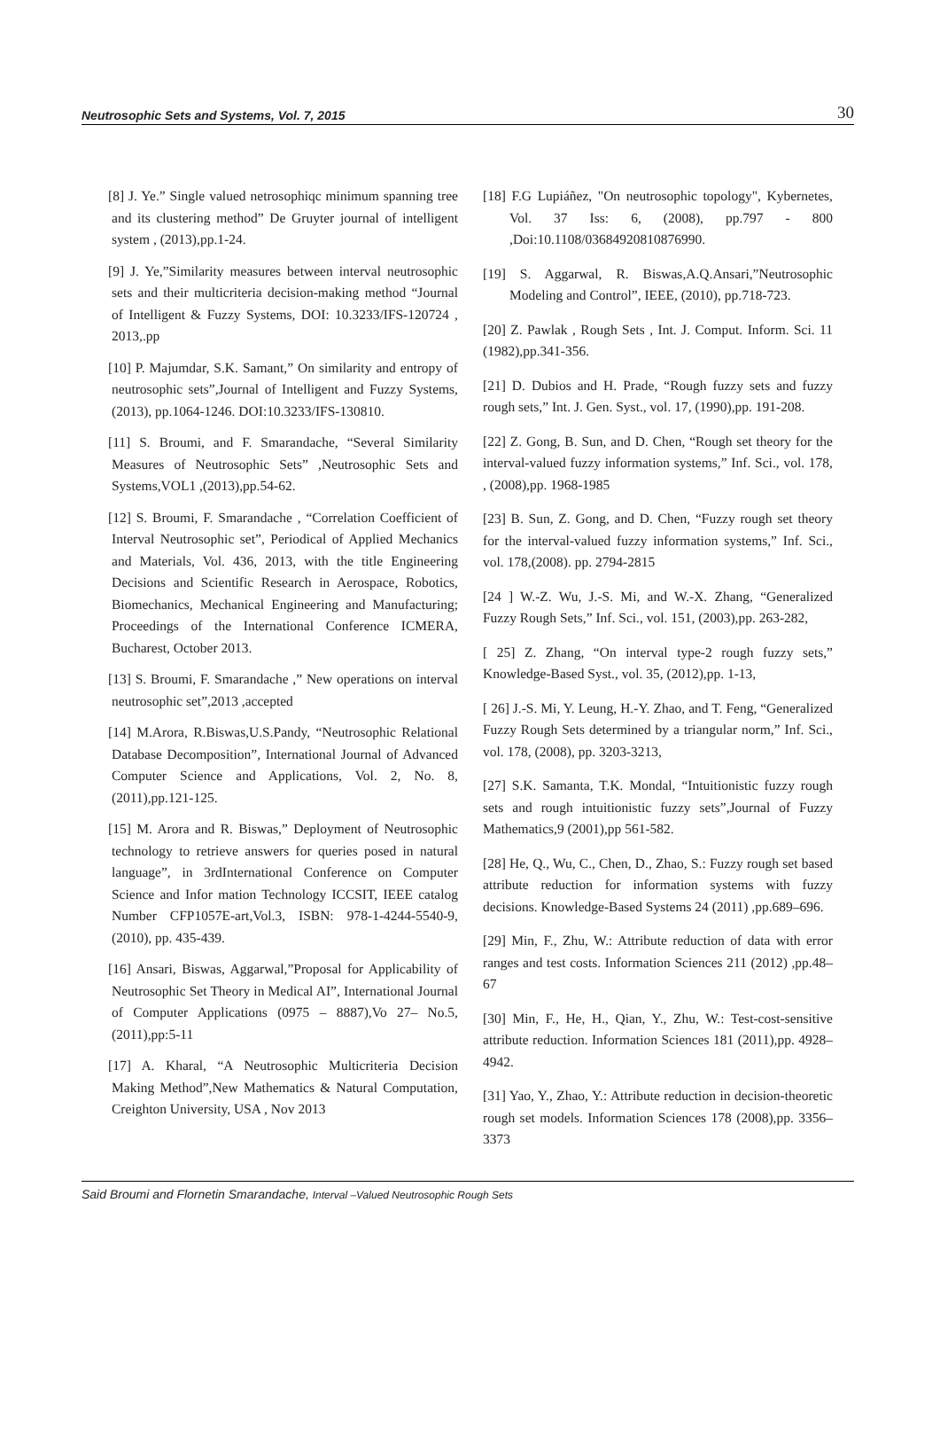Neutrosophic Sets and Systems, Vol. 7, 2015 30
[8] J. Ye.” Single valued netrosophiqc minimum spanning tree and its clustering method” De Gruyter journal of intelligent system , (2013),pp.1-24.
[9] J. Ye,”Similarity measures between interval neutrosophic sets and their multicriteria decision-making method “Journal of Intelligent & Fuzzy Systems, DOI: 10.3233/IFS-120724 , 2013,.pp
[10] P. Majumdar, S.K. Samant,” On similarity and entropy of neutrosophic sets”,Journal of Intelligent and Fuzzy Systems, (2013), pp.1064-1246. DOI:10.3233/IFS-130810.
[11] S. Broumi, and F. Smarandache, “Several Similarity Measures of Neutrosophic Sets” ,Neutrosophic Sets and Systems,VOL1 ,(2013),pp.54-62.
[12] S. Broumi, F. Smarandache , “Correlation Coefficient of Interval Neutrosophic set”, Periodical of Applied Mechanics and Materials, Vol. 436, 2013, with the title Engineering Decisions and Scientific Research in Aerospace, Robotics, Biomechanics, Mechanical Engineering and Manufacturing; Proceedings of the International Conference ICMERA, Bucharest, October 2013.
[13] S. Broumi, F. Smarandache ,” New operations on interval neutrosophic set”,2013 ,accepted
[14] M.Arora, R.Biswas,U.S.Pandy, “Neutrosophic Relational Database Decomposition”, International Journal of Advanced Computer Science and Applications, Vol. 2, No. 8, (2011),pp.121-125.
[15] M. Arora and R. Biswas,” Deployment of Neutrosophic technology to retrieve answers for queries posed in natural language”, in 3rdInternational Conference on Computer Science and Infor mation Technology ICCSIT, IEEE catalog Number CFP1057E-art,Vol.3, ISBN: 978-1-4244-5540-9,(2010), pp. 435-439.
[16] Ansari, Biswas, Aggarwal,”Proposal for Applicability of Neutrosophic Set Theory in Medical AI”, International Journal of Computer Applications (0975 – 8887),Vo 27– No.5, (2011),pp:5-11
[17] A. Kharal, “A Neutrosophic Multicriteria Decision Making Method”,New Mathematics & Natural Computation, Creighton University, USA , Nov 2013
[18] F.G Lupiáñez, "On neutrosophic topology", Kybernetes, Vol. 37 Iss: 6, (2008), pp.797 - 800 ,Doi:10.1108/03684920810876990.
[19] S. Aggarwal, R. Biswas,A.Q.Ansari,”Neutrosophic Modeling and Control”, IEEE, (2010), pp.718-723.
[20] Z. Pawlak , Rough Sets , Int. J. Comput. Inform. Sci. 11 (1982),pp.341-356.
[21] D. Dubios and H. Prade, “Rough fuzzy sets and fuzzy rough sets,” Int. J. Gen. Syst., vol. 17, (1990),pp. 191-208.
[22] Z. Gong, B. Sun, and D. Chen, “Rough set theory for the interval-valued fuzzy information systems,” Inf. Sci., vol. 178, , (2008),pp. 1968-1985
[23] B. Sun, Z. Gong, and D. Chen, “Fuzzy rough set theory for the interval-valued fuzzy information systems,” Inf. Sci., vol. 178,(2008). pp. 2794-2815
[24 ] W.-Z. Wu, J.-S. Mi, and W.-X. Zhang, “Generalized Fuzzy Rough Sets,” Inf. Sci., vol. 151, (2003),pp. 263-282,
[ 25] Z. Zhang, “On interval type-2 rough fuzzy sets,” Knowledge-Based Syst., vol. 35, (2012),pp. 1-13,
[ 26] J.-S. Mi, Y. Leung, H.-Y. Zhao, and T. Feng, “Generalized Fuzzy Rough Sets determined by a triangular norm,” Inf. Sci., vol. 178, (2008), pp. 3203-3213,
[27] S.K. Samanta, T.K. Mondal, “Intuitionistic fuzzy rough sets and rough intuitionistic fuzzy sets”,Journal of Fuzzy Mathematics,9 (2001),pp 561-582.
[28] He, Q., Wu, C., Chen, D., Zhao, S.: Fuzzy rough set based attribute reduction for information systems with fuzzy decisions. Knowledge-Based Systems 24 (2011) ,pp.689–696.
[29] Min, F., Zhu, W.: Attribute reduction of data with error ranges and test costs. Information Sciences 211 (2012) ,pp.48–67
[30] Min, F., He, H., Qian, Y., Zhu, W.: Test-cost-sensitive attribute reduction. Information Sciences 181 (2011),pp. 4928–4942.
[31] Yao, Y., Zhao, Y.: Attribute reduction in decision-theoretic rough set models. Information Sciences 178 (2008),pp. 3356–3373
Said Broumi and Flornetin Smarandache, Interval –Valued Neutrosophic Rough Sets